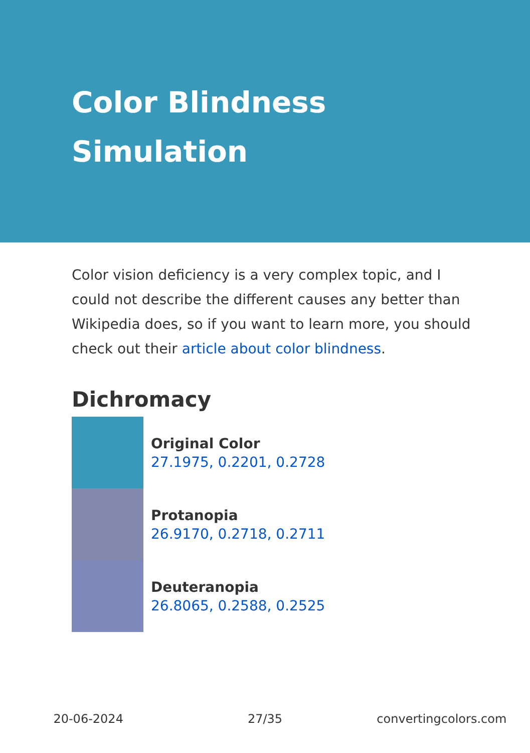Color Blindness
Simulation
Color vision deficiency is a very complex topic, and I could not describe the different causes any better than Wikipedia does, so if you want to learn more, you should check out their article about color blindness.
Dichromacy
Original Color
27.1975, 0.2201, 0.2728
Protanopia
26.9170, 0.2718, 0.2711
Deuteranopia
26.8065, 0.2588, 0.2525
20-06-2024 27/35 convertingcolors.com